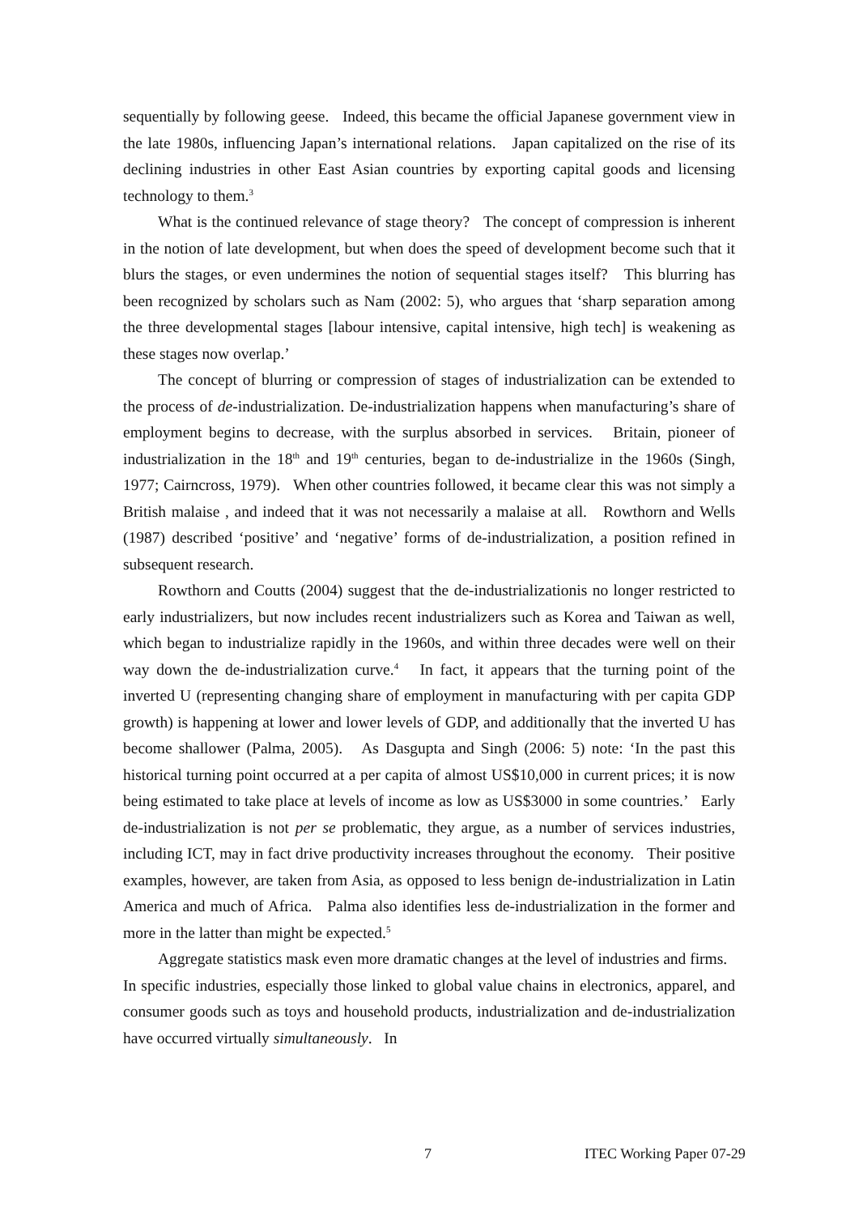sequentially by following geese. Indeed, this became the official Japanese government view in the late 1980s, influencing Japan’s international relations. Japan capitalized on the rise of its declining industries in other East Asian countries by exporting capital goods and licensing technology to them.<sup>3</sup>
What is the continued relevance of stage theory? The concept of compression is inherent in the notion of late development, but when does the speed of development become such that it blurs the stages, or even undermines the notion of sequential stages itself? This blurring has been recognized by scholars such as Nam (2002: 5), who argues that ‘sharp separation among the three developmental stages [labour intensive, capital intensive, high tech] is weakening as these stages now overlap.’
The concept of blurring or compression of stages of industrialization can be extended to the process of de-industrialization. De-industrialization happens when manufacturing’s share of employment begins to decrease, with the surplus absorbed in services. Britain, pioneer of industrialization in the 18<sup>th</sup> and 19<sup>th</sup> centuries, began to de-industrialize in the 1960s (Singh, 1977; Cairncross, 1979). When other countries followed, it became clear this was not simply a British malaise , and indeed that it was not necessarily a malaise at all. Rowthorn and Wells (1987) described ‘positive’ and ‘negative’ forms of de-industrialization, a position refined in subsequent research.
Rowthorn and Coutts (2004) suggest that the de-industrializationis no longer restricted to early industrializers, but now includes recent industrializers such as Korea and Taiwan as well, which began to industrialize rapidly in the 1960s, and within three decades were well on their way down the de-industrialization curve.<sup>4</sup> In fact, it appears that the turning point of the inverted U (representing changing share of employment in manufacturing with per capita GDP growth) is happening at lower and lower levels of GDP, and additionally that the inverted U has become shallower (Palma, 2005). As Dasgupta and Singh (2006: 5) note: ‘In the past this historical turning point occurred at a per capita of almost US$10,000 in current prices; it is now being estimated to take place at levels of income as low as US$3000 in some countries.’ Early de-industrialization is not per se problematic, they argue, as a number of services industries, including ICT, may in fact drive productivity increases throughout the economy. Their positive examples, however, are taken from Asia, as opposed to less benign de-industrialization in Latin America and much of Africa. Palma also identifies less de-industrialization in the former and more in the latter than might be expected.<sup>5</sup>
Aggregate statistics mask even more dramatic changes at the level of industries and firms. In specific industries, especially those linked to global value chains in electronics, apparel, and consumer goods such as toys and household products, industrialization and de-industrialization have occurred virtually simultaneously. In
7 ITEC Working Paper 07-29